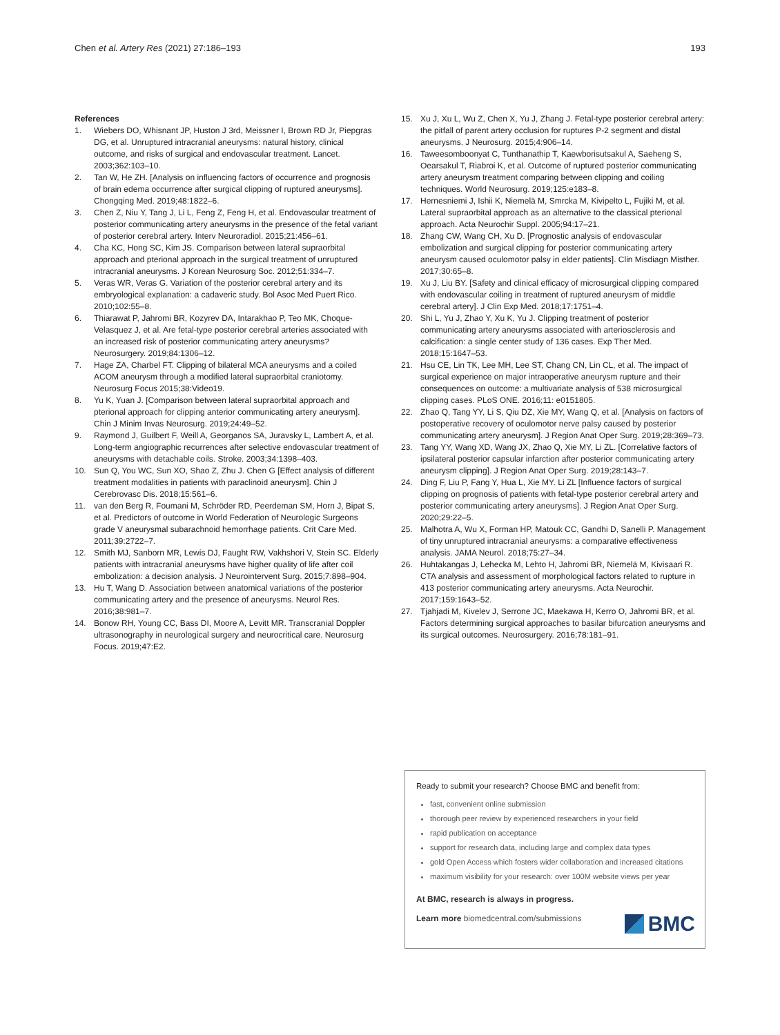Chen et al. Artery Res (2021) 27:186–193 193
References
1. Wiebers DO, Whisnant JP, Huston J 3rd, Meissner I, Brown RD Jr, Piepgras DG, et al. Unruptured intracranial aneurysms: natural history, clinical outcome, and risks of surgical and endovascular treatment. Lancet. 2003;362:103–10.
2. Tan W, He ZH. [Analysis on influencing factors of occurrence and prognosis of brain edema occurrence after surgical clipping of ruptured aneurysms]. Chongqing Med. 2019;48:1822–6.
3. Chen Z, Niu Y, Tang J, Li L, Feng Z, Feng H, et al. Endovascular treatment of posterior communicating artery aneurysms in the presence of the fetal variant of posterior cerebral artery. Interv Neuroradiol. 2015;21:456–61.
4. Cha KC, Hong SC, Kim JS. Comparison between lateral supraorbital approach and pterional approach in the surgical treatment of unruptured intracranial aneurysms. J Korean Neurosurg Soc. 2012;51:334–7.
5. Veras WR, Veras G. Variation of the posterior cerebral artery and its embryological explanation: a cadaveric study. Bol Asoc Med Puert Rico. 2010;102:55–8.
6. Thiarawat P, Jahromi BR, Kozyrev DA, Intarakhao P, Teo MK, Choque-Velasquez J, et al. Are fetal-type posterior cerebral arteries associated with an increased risk of posterior communicating artery aneurysms? Neurosurgery. 2019;84:1306–12.
7. Hage ZA, Charbel FT. Clipping of bilateral MCA aneurysms and a coiled ACOM aneurysm through a modified lateral supraorbital craniotomy. Neurosurg Focus 2015;38:Video19.
8. Yu K, Yuan J. [Comparison between lateral supraorbital approach and pterional approach for clipping anterior communicating artery aneurysm]. Chin J Minim Invas Neurosurg. 2019;24:49–52.
9. Raymond J, Guilbert F, Weill A, Georganos SA, Juravsky L, Lambert A, et al. Long-term angiographic recurrences after selective endovascular treatment of aneurysms with detachable coils. Stroke. 2003;34:1398–403.
10. Sun Q, You WC, Sun XO, Shao Z, Zhu J. Chen G [Effect analysis of different treatment modalities in patients with paraclinoid aneurysm]. Chin J Cerebrovasc Dis. 2018;15:561–6.
11. van den Berg R, Foumani M, Schröder RD, Peerdeman SM, Horn J, Bipat S, et al. Predictors of outcome in World Federation of Neurologic Surgeons grade V aneurysmal subarachnoid hemorrhage patients. Crit Care Med. 2011;39:2722–7.
12. Smith MJ, Sanborn MR, Lewis DJ, Faught RW, Vakhshori V, Stein SC. Elderly patients with intracranial aneurysms have higher quality of life after coil embolization: a decision analysis. J Neurointervent Surg. 2015;7:898–904.
13. Hu T, Wang D. Association between anatomical variations of the posterior communicating artery and the presence of aneurysms. Neurol Res. 2016;38:981–7.
14. Bonow RH, Young CC, Bass DI, Moore A, Levitt MR. Transcranial Doppler ultrasonography in neurological surgery and neurocritical care. Neurosurg Focus. 2019;47:E2.
15. Xu J, Xu L, Wu Z, Chen X, Yu J, Zhang J. Fetal-type posterior cerebral artery: the pitfall of parent artery occlusion for ruptures P-2 segment and distal aneurysms. J Neurosurg. 2015;4:906–14.
16. Taweesomboonyat C, Tunthanathip T, Kaewborisutsakul A, Saeheng S, Oearsakul T, Riabroi K, et al. Outcome of ruptured posterior communicating artery aneurysm treatment comparing between clipping and coiling techniques. World Neurosurg. 2019;125:e183–8.
17. Hernesniemi J, Ishii K, Niemelä M, Smrcka M, Kivipelto L, Fujiki M, et al. Lateral supraorbital approach as an alternative to the classical pterional approach. Acta Neurochir Suppl. 2005;94:17–21.
18. Zhang CW, Wang CH, Xu D. [Prognostic analysis of endovascular embolization and surgical clipping for posterior communicating artery aneurysm caused oculomotor palsy in elder patients]. Clin Misdiagn Misther. 2017;30:65–8.
19. Xu J, Liu BY. [Safety and clinical efficacy of microsurgical clipping compared with endovascular coiling in treatment of ruptured aneurysm of middle cerebral artery]. J Clin Exp Med. 2018;17:1751–4.
20. Shi L, Yu J, Zhao Y, Xu K, Yu J. Clipping treatment of posterior communicating artery aneurysms associated with arteriosclerosis and calcification: a single center study of 136 cases. Exp Ther Med. 2018;15:1647–53.
21. Hsu CE, Lin TK, Lee MH, Lee ST, Chang CN, Lin CL, et al. The impact of surgical experience on major intraoperative aneurysm rupture and their consequences on outcome: a multivariate analysis of 538 microsurgical clipping cases. PLoS ONE. 2016;11: e0151805.
22. Zhao Q, Tang YY, Li S, Qiu DZ, Xie MY, Wang Q, et al. [Analysis on factors of postoperative recovery of oculomotor nerve palsy caused by posterior communicating artery aneurysm]. J Region Anat Oper Surg. 2019;28:369–73.
23. Tang YY, Wang XD, Wang JX, Zhao Q, Xie MY, Li ZL. [Correlative factors of ipsilateral posterior capsular infarction after posterior communicating artery aneurysm clipping]. J Region Anat Oper Surg. 2019;28:143–7.
24. Ding F, Liu P, Fang Y, Hua L, Xie MY. Li ZL [Influence factors of surgical clipping on prognosis of patients with fetal-type posterior cerebral artery and posterior communicating artery aneurysms]. J Region Anat Oper Surg. 2020;29:22–5.
25. Malhotra A, Wu X, Forman HP, Matouk CC, Gandhi D, Sanelli P. Management of tiny unruptured intracranial aneurysms: a comparative effectiveness analysis. JAMA Neurol. 2018;75:27–34.
26. Huhtakangas J, Lehecka M, Lehto H, Jahromi BR, Niemelä M, Kivisaari R. CTA analysis and assessment of morphological factors related to rupture in 413 posterior communicating artery aneurysms. Acta Neurochir. 2017;159:1643–52.
27. Tjahjadi M, Kivelev J, Serrone JC, Maekawa H, Kerro O, Jahromi BR, et al. Factors determining surgical approaches to basilar bifurcation aneurysms and its surgical outcomes. Neurosurgery. 2016;78:181–91.
Ready to submit your research? Choose BMC and benefit from:
fast, convenient online submission
thorough peer review by experienced researchers in your field
rapid publication on acceptance
support for research data, including large and complex data types
gold Open Access which fosters wider collaboration and increased citations
maximum visibility for your research: over 100M website views per year
At BMC, research is always in progress.
Learn more biomedcentral.com/submissions
BMC